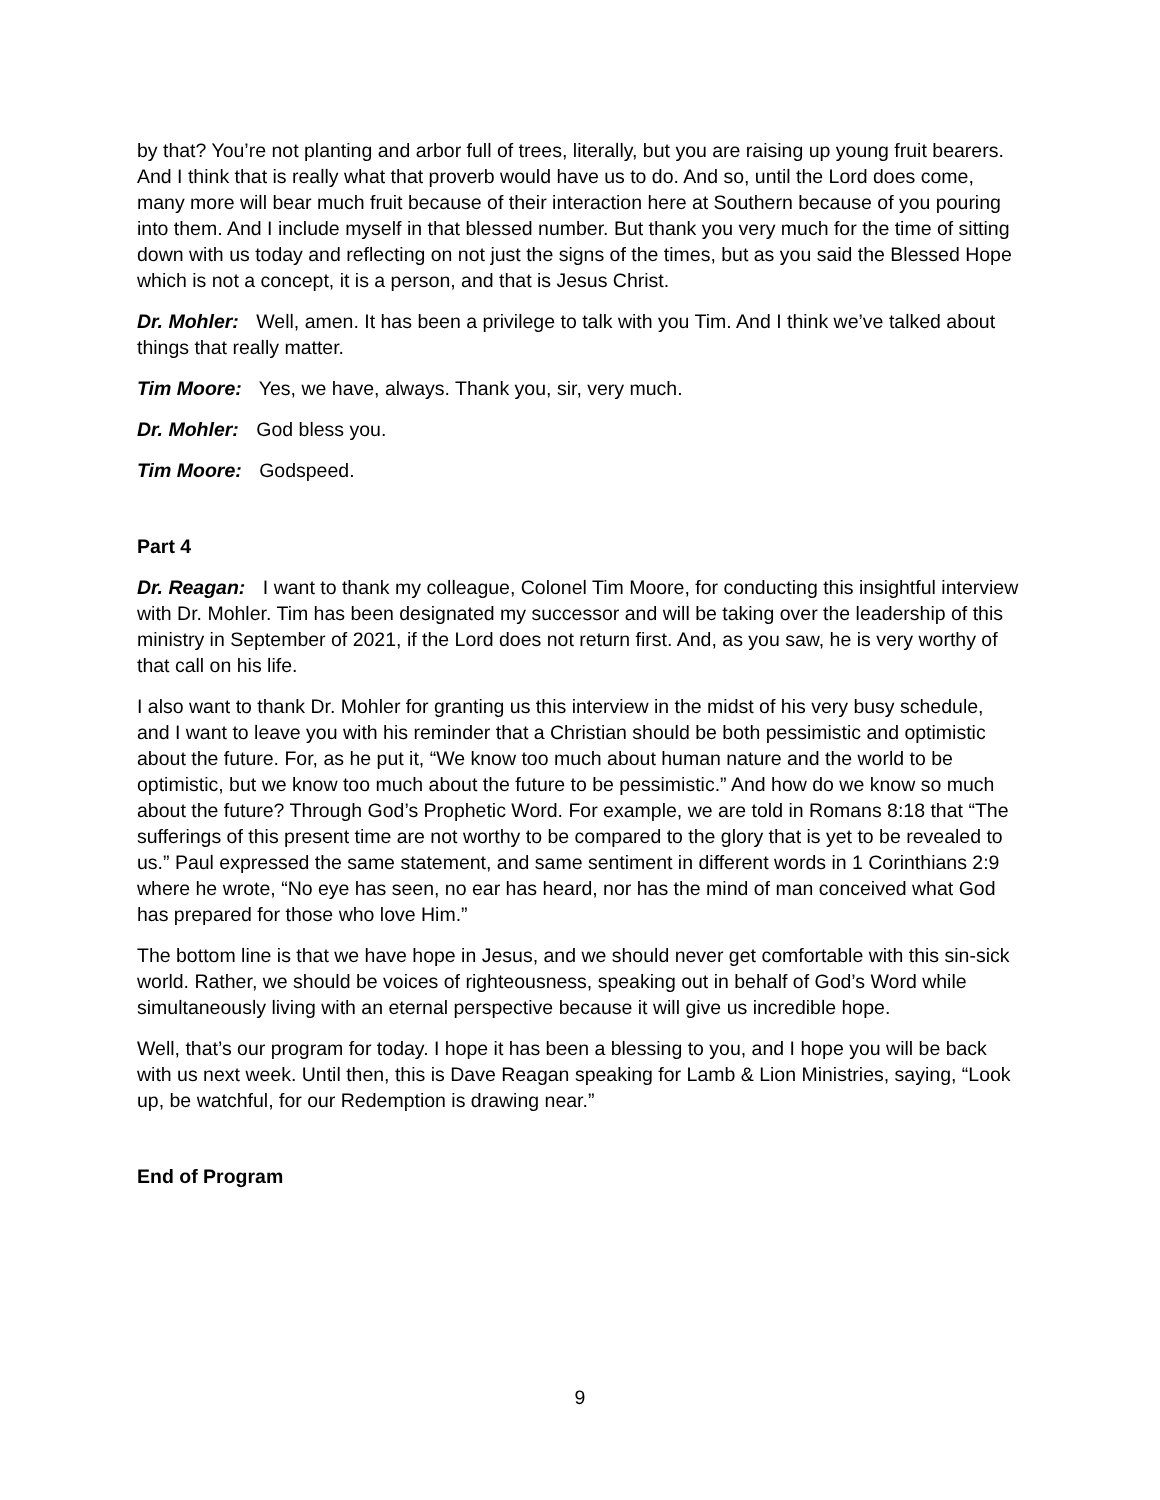by that? You’re not planting and arbor full of trees, literally, but you are raising up young fruit bearers. And I think that is really what that proverb would have us to do. And so, until the Lord does come, many more will bear much fruit because of their interaction here at Southern because of you pouring into them. And I include myself in that blessed number. But thank you very much for the time of sitting down with us today and reflecting on not just the signs of the times, but as you said the Blessed Hope which is not a concept, it is a person, and that is Jesus Christ.
Dr. Mohler: Well, amen. It has been a privilege to talk with you Tim. And I think we’ve talked about things that really matter.
Tim Moore: Yes, we have, always. Thank you, sir, very much.
Dr. Mohler: God bless you.
Tim Moore: Godspeed.
Part 4
Dr. Reagan: I want to thank my colleague, Colonel Tim Moore, for conducting this insightful interview with Dr. Mohler. Tim has been designated my successor and will be taking over the leadership of this ministry in September of 2021, if the Lord does not return first. And, as you saw, he is very worthy of that call on his life.
I also want to thank Dr. Mohler for granting us this interview in the midst of his very busy schedule, and I want to leave you with his reminder that a Christian should be both pessimistic and optimistic about the future. For, as he put it, “We know too much about human nature and the world to be optimistic, but we know too much about the future to be pessimistic.” And how do we know so much about the future? Through God’s Prophetic Word. For example, we are told in Romans 8:18 that “The sufferings of this present time are not worthy to be compared to the glory that is yet to be revealed to us.” Paul expressed the same statement, and same sentiment in different words in 1 Corinthians 2:9 where he wrote, “No eye has seen, no ear has heard, nor has the mind of man conceived what God has prepared for those who love Him.”
The bottom line is that we have hope in Jesus, and we should never get comfortable with this sin-sick world. Rather, we should be voices of righteousness, speaking out in behalf of God’s Word while simultaneously living with an eternal perspective because it will give us incredible hope.
Well, that’s our program for today. I hope it has been a blessing to you, and I hope you will be back with us next week. Until then, this is Dave Reagan speaking for Lamb & Lion Ministries, saying, “Look up, be watchful, for our Redemption is drawing near.”
End of Program
9